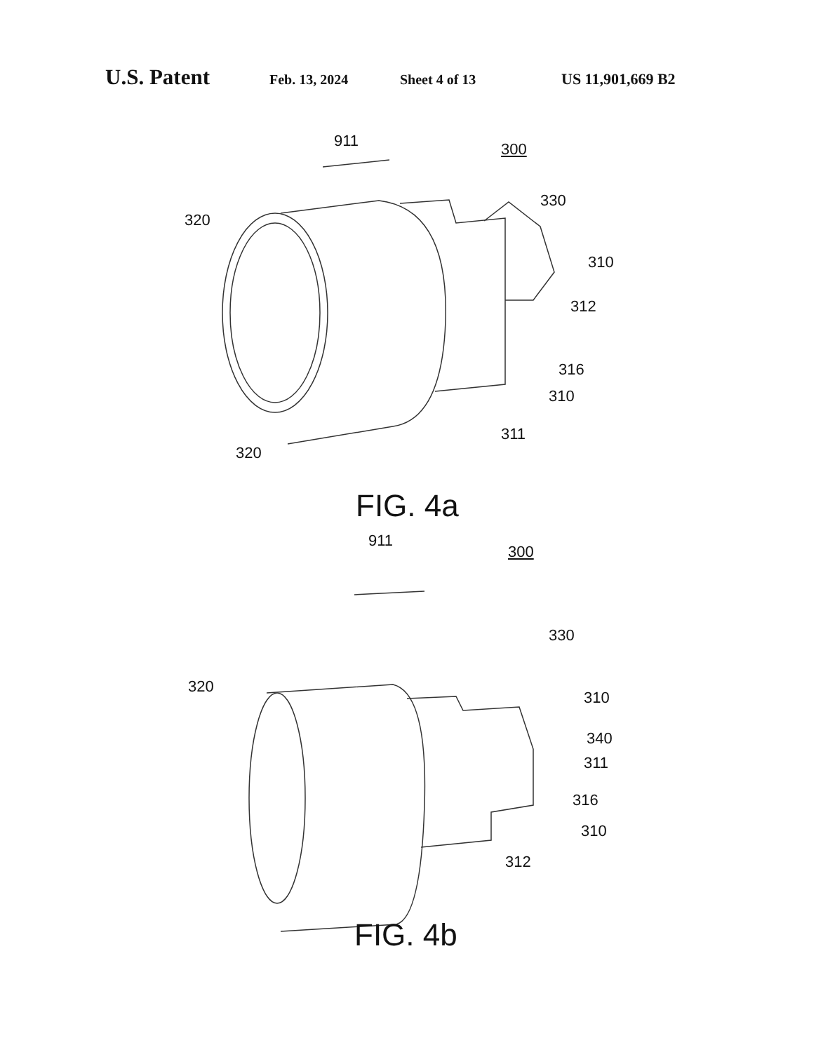U.S. Patent Feb. 13, 2024 Sheet 4 of 13 US 11,901,669 B2
911 300
330
320
310
312
316
310
311
320
FIG. 4a
911
300
330
320
310
340
311
316
310
312
FIG. 4b